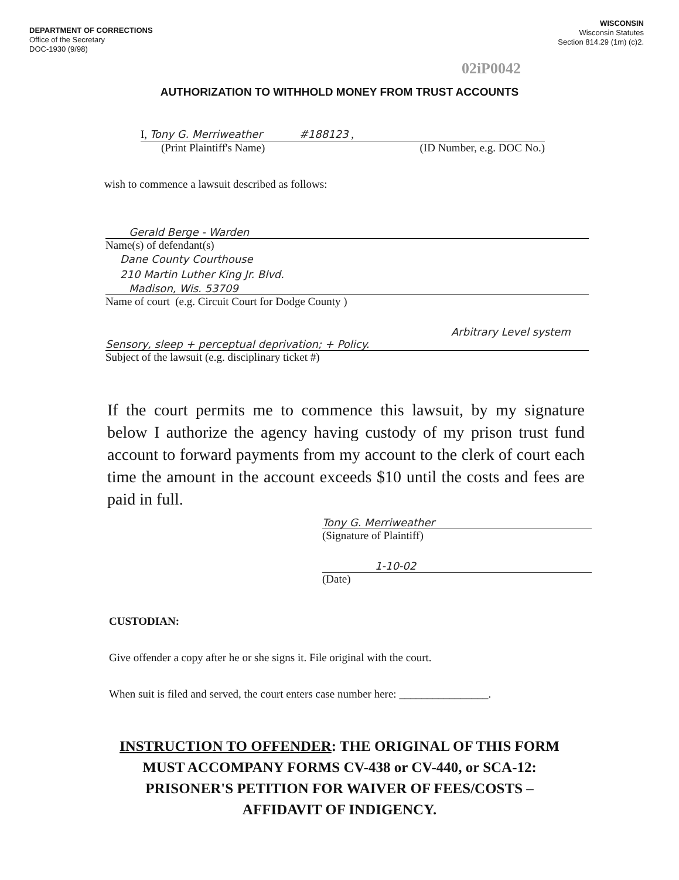DEPARTMENT OF CORRECTIONS
Office of the Secretary
DOC-1930 (9/98)
WISCONSIN
Wisconsin Statutes
Section 814.29 (1m) (c)2.
02iP0042
AUTHORIZATION TO WITHHOLD MONEY FROM TRUST ACCOUNTS
I, Tony G. Merriweather #188123 ,
(Print Plaintiff's Name) (ID Number, e.g. DOC No.)
wish to commence a lawsuit described as follows:
Gerald Berge - Warden
Name(s) of defendant(s)
Dane County Courthouse
210 Martin Luther King Jr. Blvd.
Madison, Wis. 53709
Name of court (e.g. Circuit Court for Dodge County )
Arbitrary Level system
Sensory, sleep + perceptual deprivation; + Policy.
Subject of the lawsuit (e.g. disciplinary ticket #)
If the court permits me to commence this lawsuit, by my signature below I authorize the agency having custody of my prison trust fund account to forward payments from my account to the clerk of court each time the amount in the account exceeds $10 until the costs and fees are paid in full.
Tony G. Merriweather
(Signature of Plaintiff)
1-10-02
(Date)
CUSTODIAN:
Give offender a copy after he or she signs it. File original with the court.
When suit is filed and served, the court enters case number here: ________________.
INSTRUCTION TO OFFENDER: THE ORIGINAL OF THIS FORM
MUST ACCOMPANY FORMS CV-438 or CV-440, or SCA-12:
PRISONER'S PETITION FOR WAIVER OF FEES/COSTS –
AFFIDAVIT OF INDIGENCY.